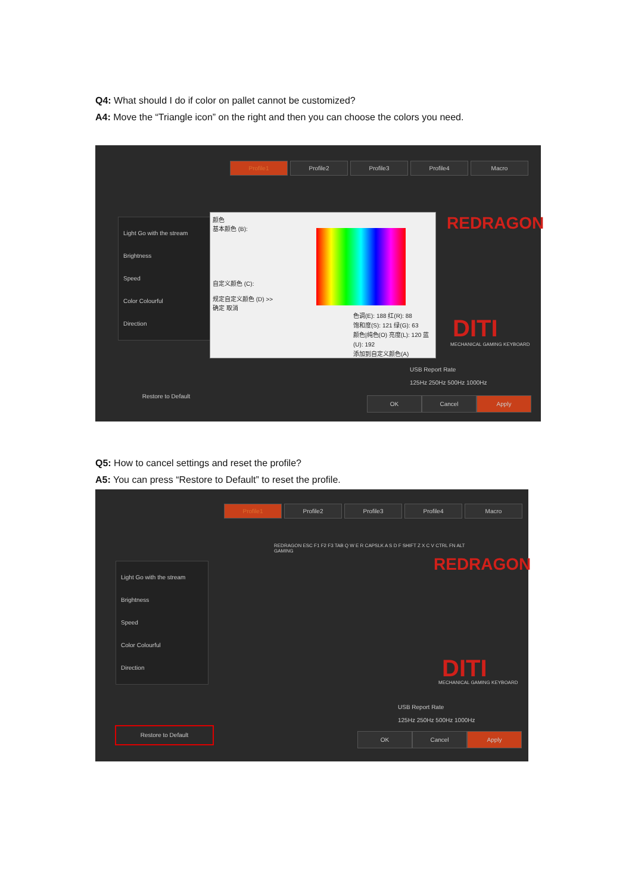Q4: What should I do if color on pallet cannot be customized?
A4: Move the “Triangle icon” on the right and then you can choose the colors you need.
Profile1 Profile2 Profile3 Profile4 Macro
Light Go with the stream
Brightness
Speed
Color Colourful
Direction
Restore to Default
颜色
基本颜色 (B):
自定义颜色 (C):
规定自定义颜色 (D) >>
确定 取消
色调(E): 188 红(R): 88
饱和度(S): 121 绿(G): 63
颜色|纯色(O) 亮度(L): 120 蓝(U): 192
添加到自定义颜色(A)
REDRAGON
DITI
MECHANICAL GAMING KEYBOARD
USB Report Rate
125Hz 250Hz 500Hz 1000Hz
OK Cancel Apply
Q5: How to cancel settings and reset the profile?
A5: You can press “Restore to Default” to reset the profile.
Profile1 Profile2 Profile3 Profile4 Macro
Light Go with the stream
Brightness
Speed
Color Colourful
Direction
Restore to Default
REDRAGON ESC F1 F2 F3 TAB Q W E R CAPSLK A S D F SHIFT Z X C V CTRL FN ALT
GAMING
REDRAGON
DITI
MECHANICAL GAMING KEYBOARD
USB Report Rate
125Hz 250Hz 500Hz 1000Hz
OK Cancel Apply